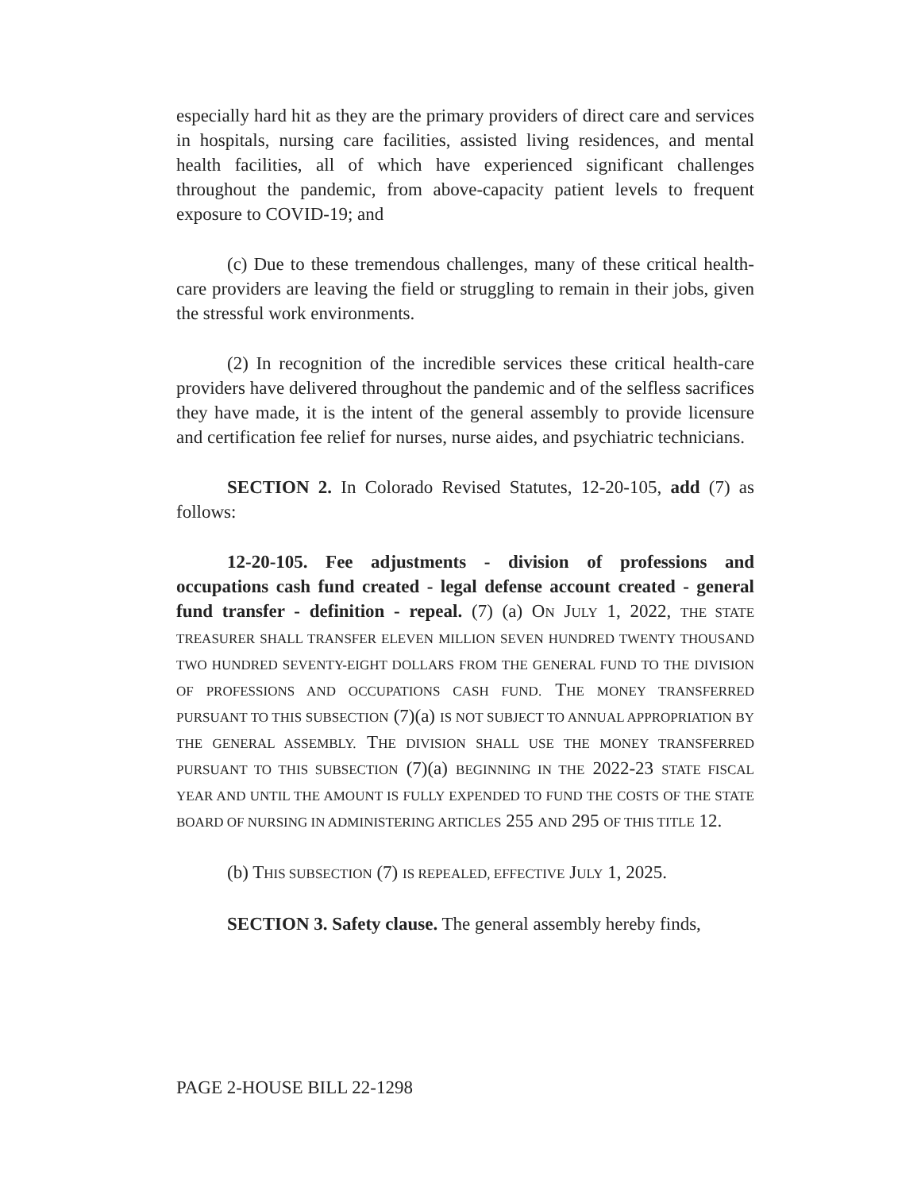especially hard hit as they are the primary providers of direct care and services in hospitals, nursing care facilities, assisted living residences, and mental health facilities, all of which have experienced significant challenges throughout the pandemic, from above-capacity patient levels to frequent exposure to COVID-19; and
(c) Due to these tremendous challenges, many of these critical health-care providers are leaving the field or struggling to remain in their jobs, given the stressful work environments.
(2) In recognition of the incredible services these critical health-care providers have delivered throughout the pandemic and of the selfless sacrifices they have made, it is the intent of the general assembly to provide licensure and certification fee relief for nurses, nurse aides, and psychiatric technicians.
SECTION 2. In Colorado Revised Statutes, 12-20-105, add (7) as follows:
12-20-105. Fee adjustments - division of professions and occupations cash fund created - legal defense account created - general fund transfer - definition - repeal. (7) (a) ON JULY 1, 2022, THE STATE TREASURER SHALL TRANSFER ELEVEN MILLION SEVEN HUNDRED TWENTY THOUSAND TWO HUNDRED SEVENTY-EIGHT DOLLARS FROM THE GENERAL FUND TO THE DIVISION OF PROFESSIONS AND OCCUPATIONS CASH FUND. THE MONEY TRANSFERRED PURSUANT TO THIS SUBSECTION (7)(a) IS NOT SUBJECT TO ANNUAL APPROPRIATION BY THE GENERAL ASSEMBLY. THE DIVISION SHALL USE THE MONEY TRANSFERRED PURSUANT TO THIS SUBSECTION (7)(a) BEGINNING IN THE 2022-23 STATE FISCAL YEAR AND UNTIL THE AMOUNT IS FULLY EXPENDED TO FUND THE COSTS OF THE STATE BOARD OF NURSING IN ADMINISTERING ARTICLES 255 AND 295 OF THIS TITLE 12.
(b) THIS SUBSECTION (7) IS REPEALED, EFFECTIVE JULY 1, 2025.
SECTION 3. Safety clause. The general assembly hereby finds,
PAGE 2-HOUSE BILL 22-1298